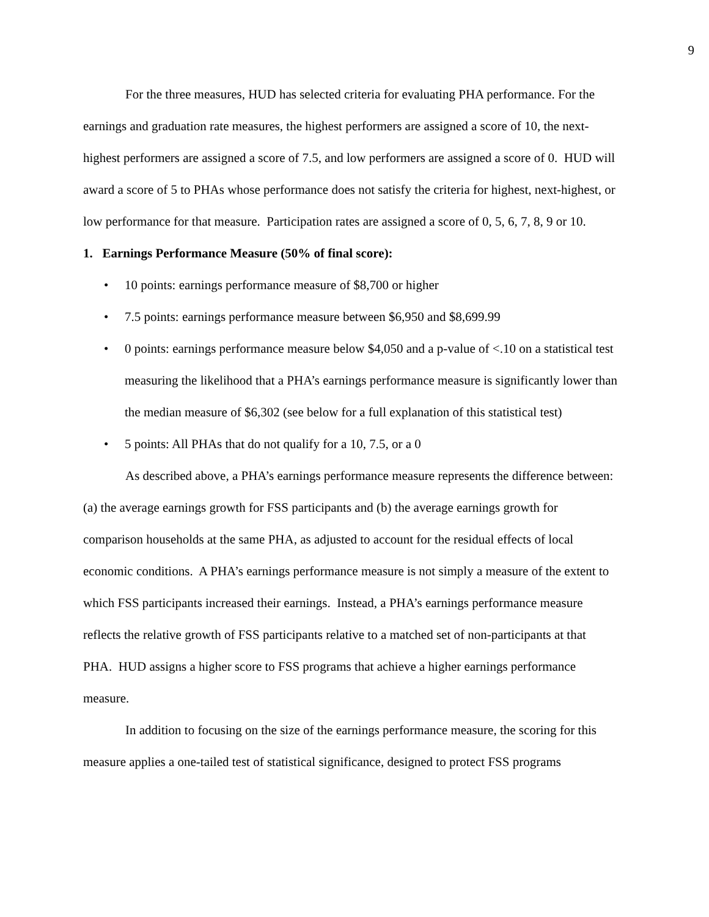9
For the three measures, HUD has selected criteria for evaluating PHA performance. For the earnings and graduation rate measures, the highest performers are assigned a score of 10, the next-highest performers are assigned a score of 7.5, and low performers are assigned a score of 0. HUD will award a score of 5 to PHAs whose performance does not satisfy the criteria for highest, next-highest, or low performance for that measure. Participation rates are assigned a score of 0, 5, 6, 7, 8, 9 or 10.
1. Earnings Performance Measure (50% of final score):
• 10 points: earnings performance measure of $8,700 or higher
• 7.5 points: earnings performance measure between $6,950 and $8,699.99
• 0 points: earnings performance measure below $4,050 and a p-value of <.10 on a statistical test measuring the likelihood that a PHA’s earnings performance measure is significantly lower than the median measure of $6,302 (see below for a full explanation of this statistical test)
• 5 points: All PHAs that do not qualify for a 10, 7.5, or a 0
As described above, a PHA’s earnings performance measure represents the difference between: (a) the average earnings growth for FSS participants and (b) the average earnings growth for comparison households at the same PHA, as adjusted to account for the residual effects of local economic conditions. A PHA’s earnings performance measure is not simply a measure of the extent to which FSS participants increased their earnings. Instead, a PHA’s earnings performance measure reflects the relative growth of FSS participants relative to a matched set of non-participants at that PHA. HUD assigns a higher score to FSS programs that achieve a higher earnings performance measure.
In addition to focusing on the size of the earnings performance measure, the scoring for this measure applies a one-tailed test of statistical significance, designed to protect FSS programs